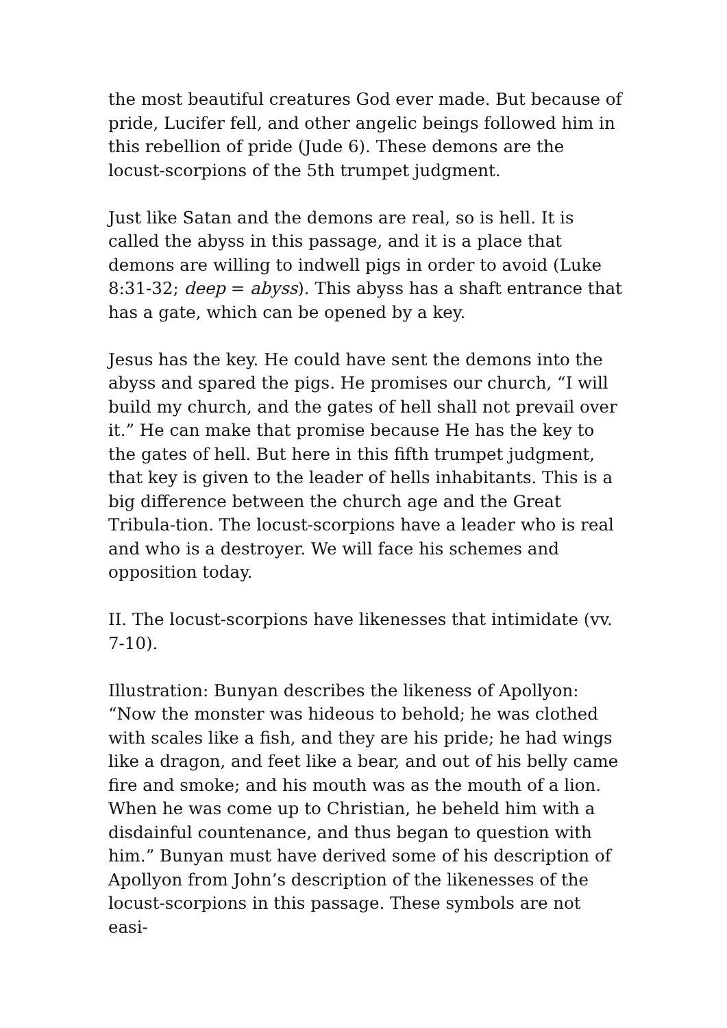the most beautiful creatures God ever made. But because of pride, Lucifer fell, and other angelic beings followed him in this rebellion of pride (Jude 6). These demons are the locust-scorpions of the 5th trumpet judgment.
Just like Satan and the demons are real, so is hell. It is called the abyss in this passage, and it is a place that demons are willing to indwell pigs in order to avoid (Luke 8:31-32; deep = abyss). This abyss has a shaft entrance that has a gate, which can be opened by a key.
Jesus has the key. He could have sent the demons into the abyss and spared the pigs. He promises our church, “I will build my church, and the gates of hell shall not prevail over it.” He can make that promise because He has the key to the gates of hell. But here in this fifth trumpet judgment, that key is given to the leader of hells inhabitants. This is a big difference between the church age and the Great Tribula-tion. The locust-scorpions have a leader who is real and who is a destroyer. We will face his schemes and opposition today.
II. The locust-scorpions have likenesses that intimidate (vv. 7-10).
Illustration: Bunyan describes the likeness of Apollyon: “Now the monster was hideous to behold; he was clothed with scales like a fish, and they are his pride; he had wings like a dragon, and feet like a bear, and out of his belly came fire and smoke; and his mouth was as the mouth of a lion. When he was come up to Christian, he beheld him with a disdainful countenance, and thus began to question with him.” Bunyan must have derived some of his description of Apollyon from John’s description of the likenesses of the locust-scorpions in this passage. These symbols are not easi-